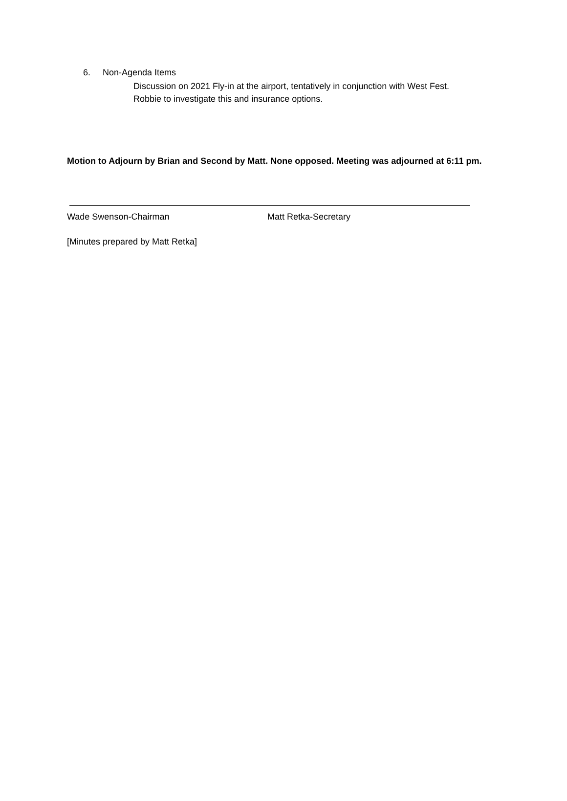6. Non-Agenda Items
Discussion on 2021 Fly-in at the airport, tentatively in conjunction with West Fest.
Robbie to investigate this and insurance options.
Motion to Adjourn by Brian and Second by Matt. None opposed. Meeting was adjourned at 6:11 pm.
Wade Swenson-Chairman Matt Retka-Secretary
[Minutes prepared by Matt Retka]